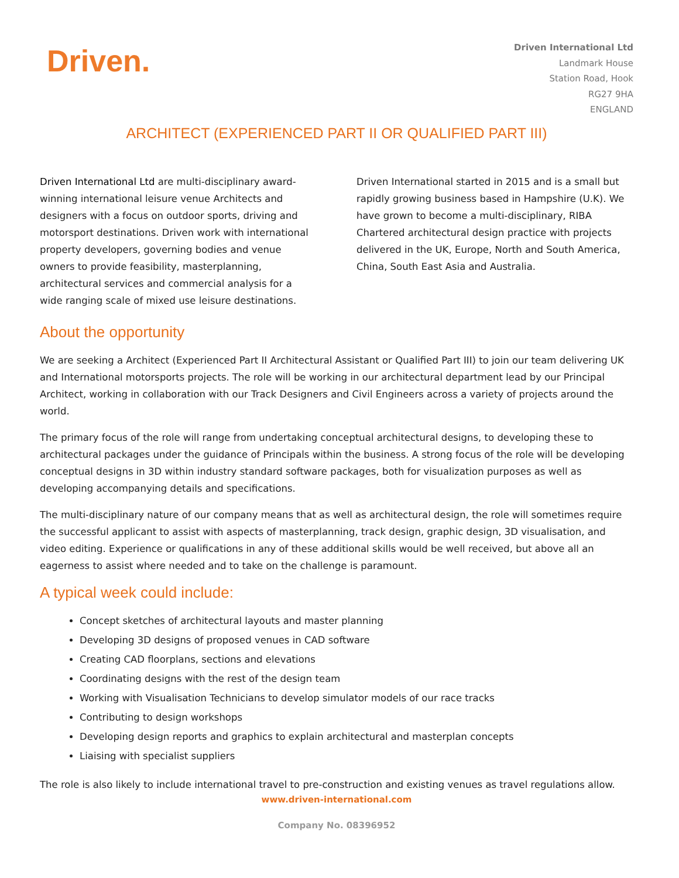Driven.
Driven International Ltd
Landmark House
Station Road, Hook
RG27 9HA
ENGLAND
ARCHITECT (EXPERIENCED PART II OR QUALIFIED PART III)
Driven International Ltd are multi-disciplinary award-winning international leisure venue Architects and designers with a focus on outdoor sports, driving and motorsport destinations. Driven work with international property developers, governing bodies and venue owners to provide feasibility, masterplanning, architectural services and commercial analysis for a wide ranging scale of mixed use leisure destinations.
Driven International started in 2015 and is a small but rapidly growing business based in Hampshire (U.K). We have grown to become a multi-disciplinary, RIBA Chartered architectural design practice with projects delivered in the UK, Europe, North and South America, China, South East Asia and Australia.
About the opportunity
We are seeking a Architect (Experienced Part II Architectural Assistant or Qualified Part III) to join our team delivering UK and International motorsports projects. The role will be working in our architectural department lead by our Principal Architect, working in collaboration with our Track Designers and Civil Engineers across a variety of projects around the world.
The primary focus of the role will range from undertaking conceptual architectural designs, to developing these to architectural packages under the guidance of Principals within the business. A strong focus of the role will be developing conceptual designs in 3D within industry standard software packages, both for visualization purposes as well as developing accompanying details and specifications.
The multi-disciplinary nature of our company means that as well as architectural design, the role will sometimes require the successful applicant to assist with aspects of masterplanning, track design, graphic design, 3D visualisation, and video editing. Experience or qualifications in any of these additional skills would be well received, but above all an eagerness to assist where needed and to take on the challenge is paramount.
A typical week could include:
Concept sketches of architectural layouts and master planning
Developing 3D designs of proposed venues in CAD software
Creating CAD floorplans, sections and elevations
Coordinating designs with the rest of the design team
Working with Visualisation Technicians to develop simulator models of our race tracks
Contributing to design workshops
Developing design reports and graphics to explain architectural and masterplan concepts
Liaising with specialist suppliers
The role is also likely to include international travel to pre-construction and existing venues as travel regulations allow.
www.driven-international.com
Company No. 08396952